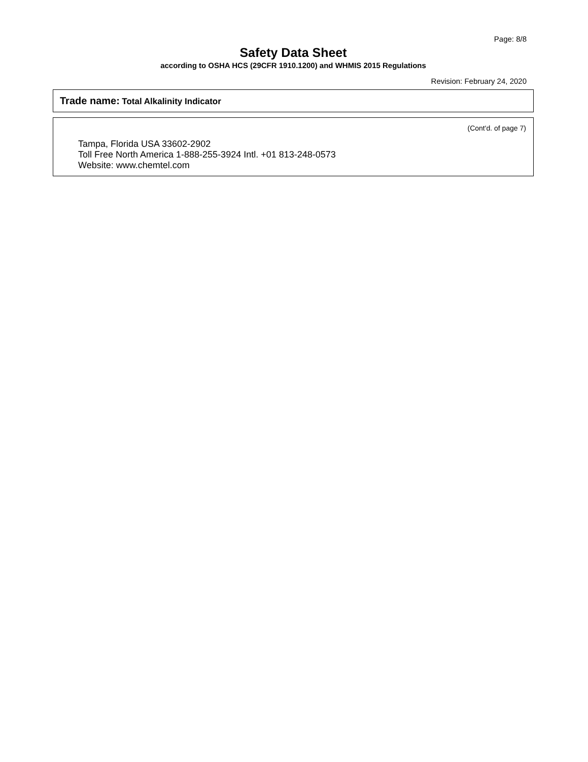Page: 8/8
Safety Data Sheet
according to OSHA HCS (29CFR 1910.1200) and WHMIS 2015 Regulations
Revision: February 24, 2020
Trade name: Total Alkalinity Indicator
(Cont'd. of page 7)
Tampa, Florida USA 33602-2902
Toll Free North America 1-888-255-3924 Intl. +01 813-248-0573
Website: www.chemtel.com